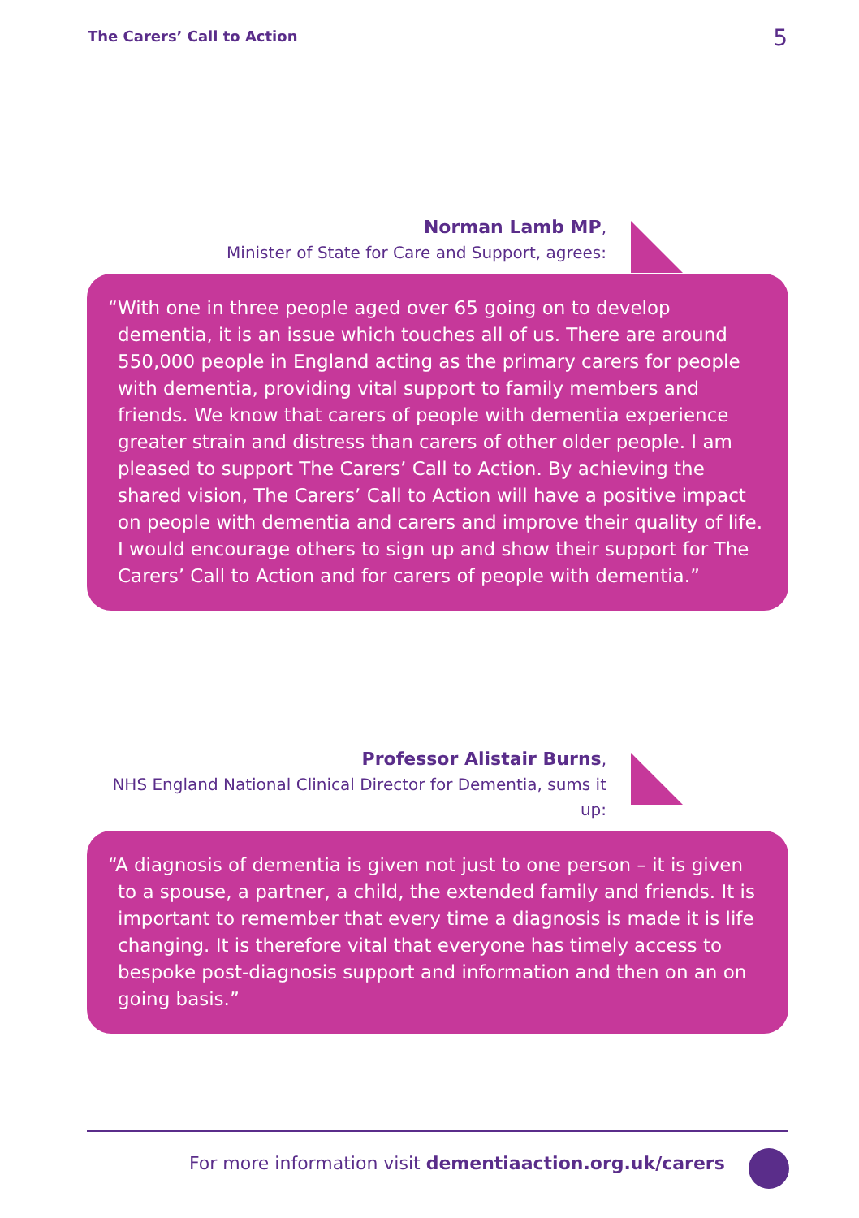The Carers’ Call to Action 5
Norman Lamb MP,
Minister of State for Care and Support, agrees:
“With one in three people aged over 65 going on to develop dementia, it is an issue which touches all of us. There are around 550,000 people in England acting as the primary carers for people with dementia, providing vital support to family members and friends. We know that carers of people with dementia experience greater strain and distress than carers of other older people. I am pleased to support The Carers’ Call to Action. By achieving the shared vision, The Carers’ Call to Action will have a positive impact on people with dementia and carers and improve their quality of life. I would encourage others to sign up and show their support for The Carers’ Call to Action and for carers of people with dementia.”
Professor Alistair Burns,
NHS England National Clinical Director for Dementia, sums it up:
“A diagnosis of dementia is given not just to one person – it is given to a spouse, a partner, a child, the extended family and friends. It is important to remember that every time a diagnosis is made it is life changing. It is therefore vital that everyone has timely access to bespoke post-diagnosis support and information and then on an on going basis.”
For more information visit dementiaaction.org.uk/carers